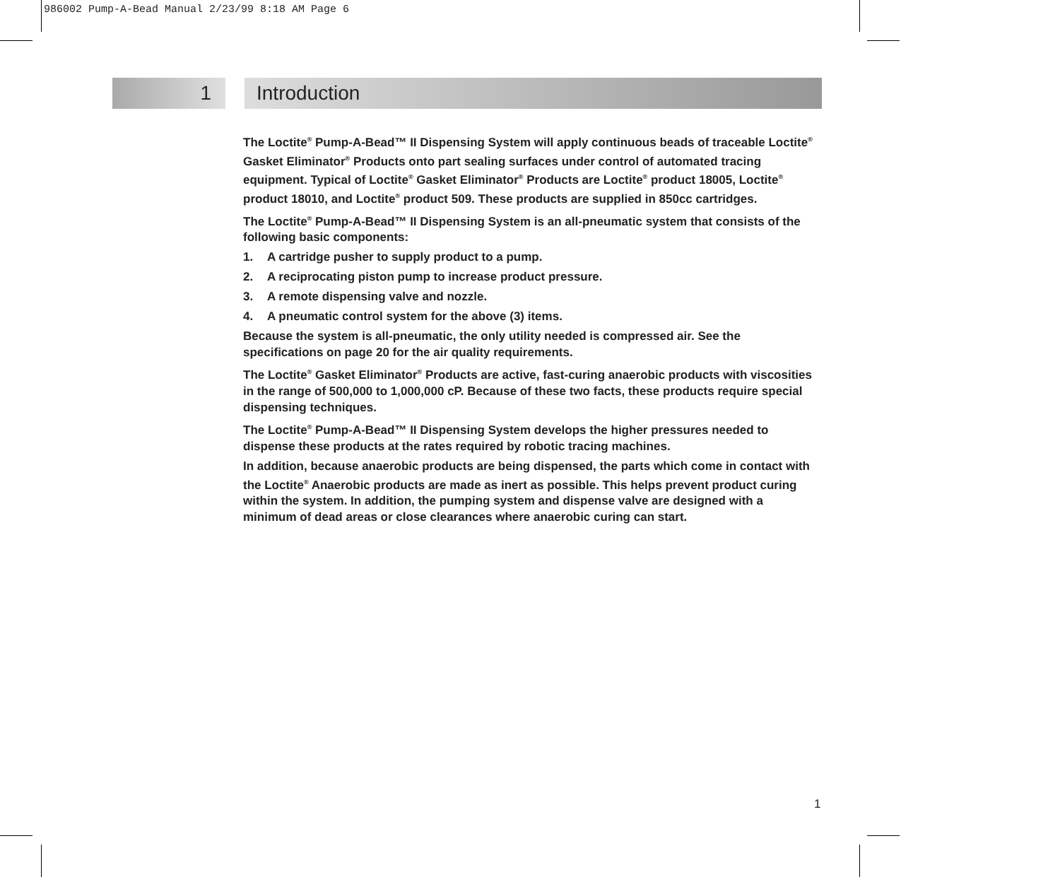986002 Pump-A-Bead Manual 2/23/99 8:18 AM Page 6
1 Introduction
The Loctite<sup>®</sup> Pump-A-Bead™ II Dispensing System will apply continuous beads of traceable Loctite<sup>®</sup> Gasket Eliminator<sup>®</sup> Products onto part sealing surfaces under control of automated tracing equipment. Typical of Loctite<sup>®</sup> Gasket Eliminator<sup>®</sup> Products are Loctite<sup>®</sup> product 18005, Loctite<sup>®</sup> product 18010, and Loctite<sup>®</sup> product 509. These products are supplied in 850cc cartridges.
The Loctite<sup>®</sup> Pump-A-Bead™ II Dispensing System is an all-pneumatic system that consists of the following basic components:
1. A cartridge pusher to supply product to a pump.
2. A reciprocating piston pump to increase product pressure.
3. A remote dispensing valve and nozzle.
4. A pneumatic control system for the above (3) items.
Because the system is all-pneumatic, the only utility needed is compressed air. See the specifications on page 20 for the air quality requirements.
The Loctite<sup>®</sup> Gasket Eliminator<sup>®</sup> Products are active, fast-curing anaerobic products with viscosities in the range of 500,000 to 1,000,000 cP. Because of these two facts, these products require special dispensing techniques.
The Loctite<sup>®</sup> Pump-A-Bead™ II Dispensing System develops the higher pressures needed to dispense these products at the rates required by robotic tracing machines.
In addition, because anaerobic products are being dispensed, the parts which come in contact with the Loctite<sup>®</sup> Anaerobic products are made as inert as possible. This helps prevent product curing within the system. In addition, the pumping system and dispense valve are designed with a minimum of dead areas or close clearances where anaerobic curing can start.
1